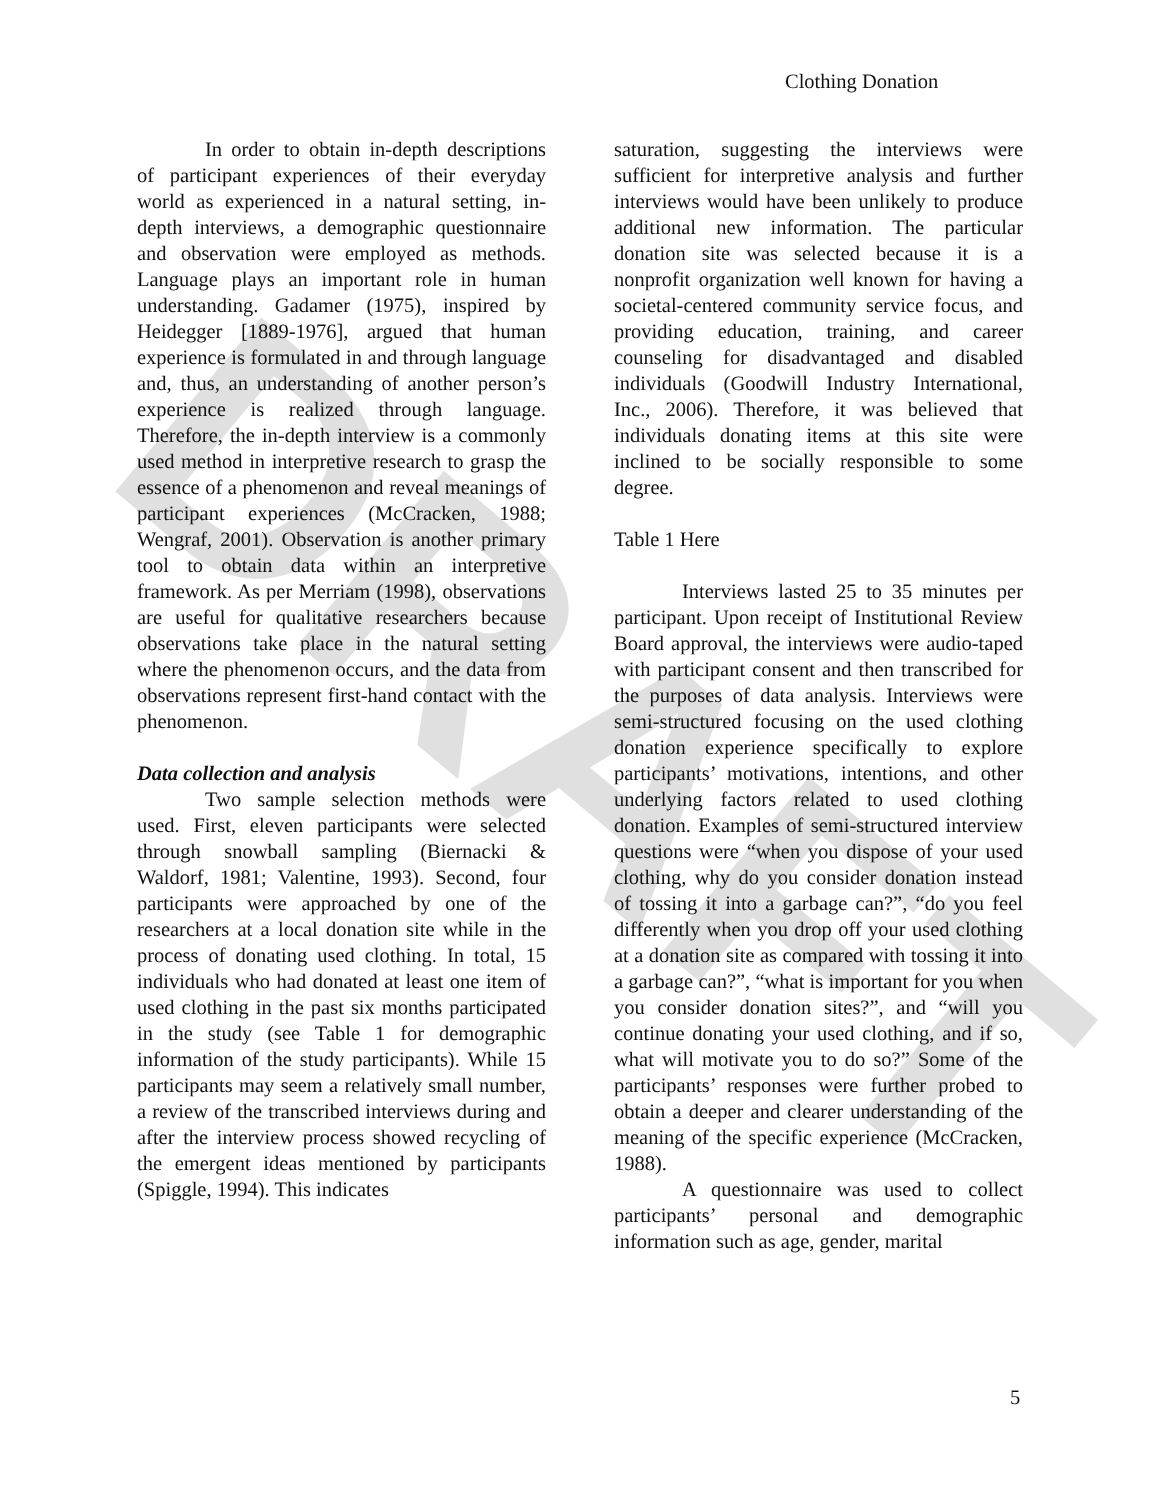DRAFT
Clothing Donation
In order to obtain in-depth descriptions of participant experiences of their everyday world as experienced in a natural setting, in-depth interviews, a demographic questionnaire and observation were employed as methods. Language plays an important role in human understanding. Gadamer (1975), inspired by Heidegger [1889-1976], argued that human experience is formulated in and through language and, thus, an understanding of another person’s experience is realized through language. Therefore, the in-depth interview is a commonly used method in interpretive research to grasp the essence of a phenomenon and reveal meanings of participant experiences (McCracken, 1988; Wengraf, 2001). Observation is another primary tool to obtain data within an interpretive framework. As per Merriam (1998), observations are useful for qualitative researchers because observations take place in the natural setting where the phenomenon occurs, and the data from observations represent first-hand contact with the phenomenon.
Data collection and analysis
Two sample selection methods were used. First, eleven participants were selected through snowball sampling (Biernacki & Waldorf, 1981; Valentine, 1993). Second, four participants were approached by one of the researchers at a local donation site while in the process of donating used clothing. In total, 15 individuals who had donated at least one item of used clothing in the past six months participated in the study (see Table 1 for demographic information of the study participants). While 15 participants may seem a relatively small number, a review of the transcribed interviews during and after the interview process showed recycling of the emergent ideas mentioned by participants (Spiggle, 1994). This indicates
saturation, suggesting the interviews were sufficient for interpretive analysis and further interviews would have been unlikely to produce additional new information. The particular donation site was selected because it is a nonprofit organization well known for having a societal-centered community service focus, and providing education, training, and career counseling for disadvantaged and disabled individuals (Goodwill Industry International, Inc., 2006). Therefore, it was believed that individuals donating items at this site were inclined to be socially responsible to some degree.
Table 1 Here
Interviews lasted 25 to 35 minutes per participant. Upon receipt of Institutional Review Board approval, the interviews were audio-taped with participant consent and then transcribed for the purposes of data analysis. Interviews were semi-structured focusing on the used clothing donation experience specifically to explore participants’ motivations, intentions, and other underlying factors related to used clothing donation. Examples of semi-structured interview questions were “when you dispose of your used clothing, why do you consider donation instead of tossing it into a garbage can?”, “do you feel differently when you drop off your used clothing at a donation site as compared with tossing it into a garbage can?”, “what is important for you when you consider donation sites?”, and “will you continue donating your used clothing, and if so, what will motivate you to do so?” Some of the participants’ responses were further probed to obtain a deeper and clearer understanding of the meaning of the specific experience (McCracken, 1988).
A questionnaire was used to collect participants’ personal and demographic information such as age, gender, marital
5